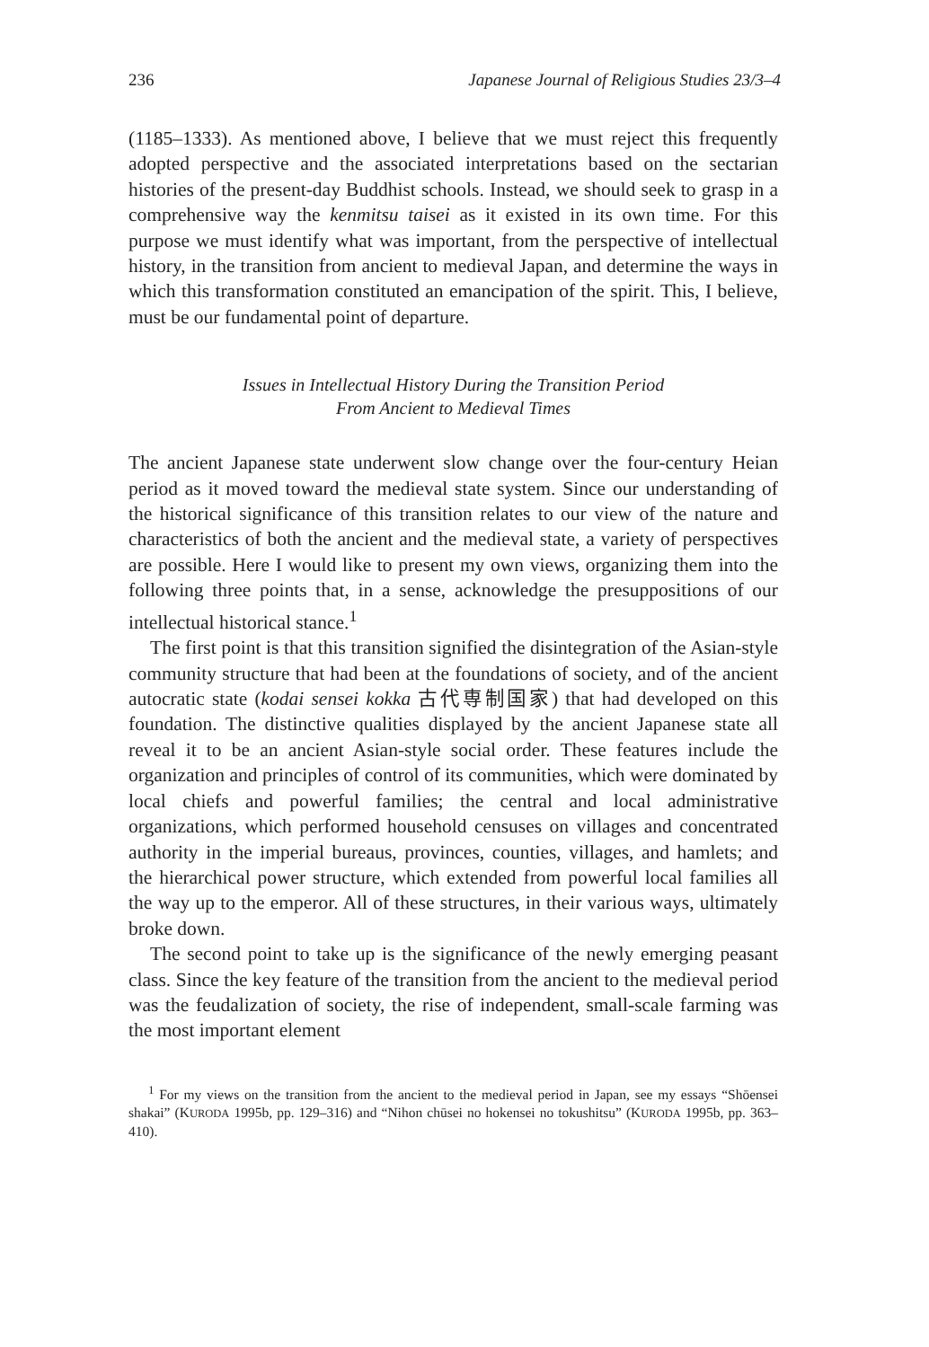236 Japanese Journal of Religious Studies 23/3–4
(1185–1333). As mentioned above, I believe that we must reject this frequently adopted perspective and the associated interpretations based on the sectarian histories of the present-day Buddhist schools. Instead, we should seek to grasp in a comprehensive way the kenmitsu taisei as it existed in its own time. For this purpose we must identify what was important, from the perspective of intellectual history, in the transition from ancient to medieval Japan, and determine the ways in which this transformation constituted an emancipation of the spirit. This, I believe, must be our fundamental point of departure.
Issues in Intellectual History During the Transition Period
From Ancient to Medieval Times
The ancient Japanese state underwent slow change over the four-century Heian period as it moved toward the medieval state system. Since our understanding of the historical significance of this transition relates to our view of the nature and characteristics of both the ancient and the medieval state, a variety of perspectives are possible. Here I would like to present my own views, organizing them into the following three points that, in a sense, acknowledge the presuppositions of our intellectual historical stance.<sup>1</sup>
The first point is that this transition signified the disintegration of the Asian-style community structure that had been at the foundations of society, and of the ancient autocratic state (kodai sensei kokka 古代専制国家) that had developed on this foundation. The distinctive qualities displayed by the ancient Japanese state all reveal it to be an ancient Asian-style social order. These features include the organization and principles of control of its communities, which were dominated by local chiefs and powerful families; the central and local administrative organizations, which performed household censuses on villages and concentrated authority in the imperial bureaus, provinces, counties, villages, and hamlets; and the hierarchical power structure, which extended from powerful local families all the way up to the emperor. All of these structures, in their various ways, ultimately broke down.
The second point to take up is the significance of the newly emerging peasant class. Since the key feature of the transition from the ancient to the medieval period was the feudalization of society, the rise of independent, small-scale farming was the most important element
<sup>1</sup> For my views on the transition from the ancient to the medieval period in Japan, see my essays “Shōensei shakai” (KURODA 1995b, pp. 129–316) and “Nihon chūsei no hokensei no tokushitsu” (KURODA 1995b, pp. 363–410).